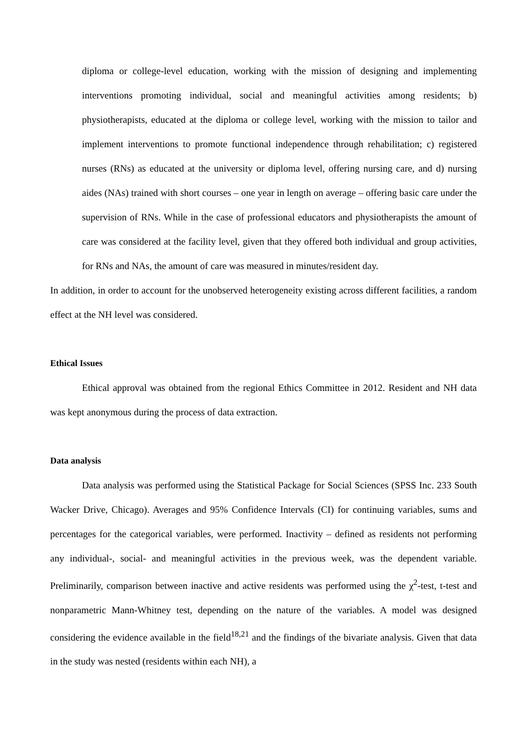diploma or college-level education, working with the mission of designing and implementing interventions promoting individual, social and meaningful activities among residents; b) physiotherapists, educated at the diploma or college level, working with the mission to tailor and implement interventions to promote functional independence through rehabilitation; c) registered nurses (RNs) as educated at the university or diploma level, offering nursing care, and d) nursing aides (NAs) trained with short courses – one year in length on average – offering basic care under the supervision of RNs. While in the case of professional educators and physiotherapists the amount of care was considered at the facility level, given that they offered both individual and group activities, for RNs and NAs, the amount of care was measured in minutes/resident day.
In addition, in order to account for the unobserved heterogeneity existing across different facilities, a random effect at the NH level was considered.
Ethical Issues
Ethical approval was obtained from the regional Ethics Committee in 2012. Resident and NH data was kept anonymous during the process of data extraction.
Data analysis
Data analysis was performed using the Statistical Package for Social Sciences (SPSS Inc. 233 South Wacker Drive, Chicago). Averages and 95% Confidence Intervals (CI) for continuing variables, sums and percentages for the categorical variables, were performed. Inactivity – defined as residents not performing any individual-, social- and meaningful activities in the previous week, was the dependent variable. Preliminarily, comparison between inactive and active residents was performed using the χ<sup>2</sup>-test, t-test and nonparametric Mann-Whitney test, depending on the nature of the variables. A model was designed considering the evidence available in the field<sup>18,21</sup> and the findings of the bivariate analysis. Given that data in the study was nested (residents within each NH), a